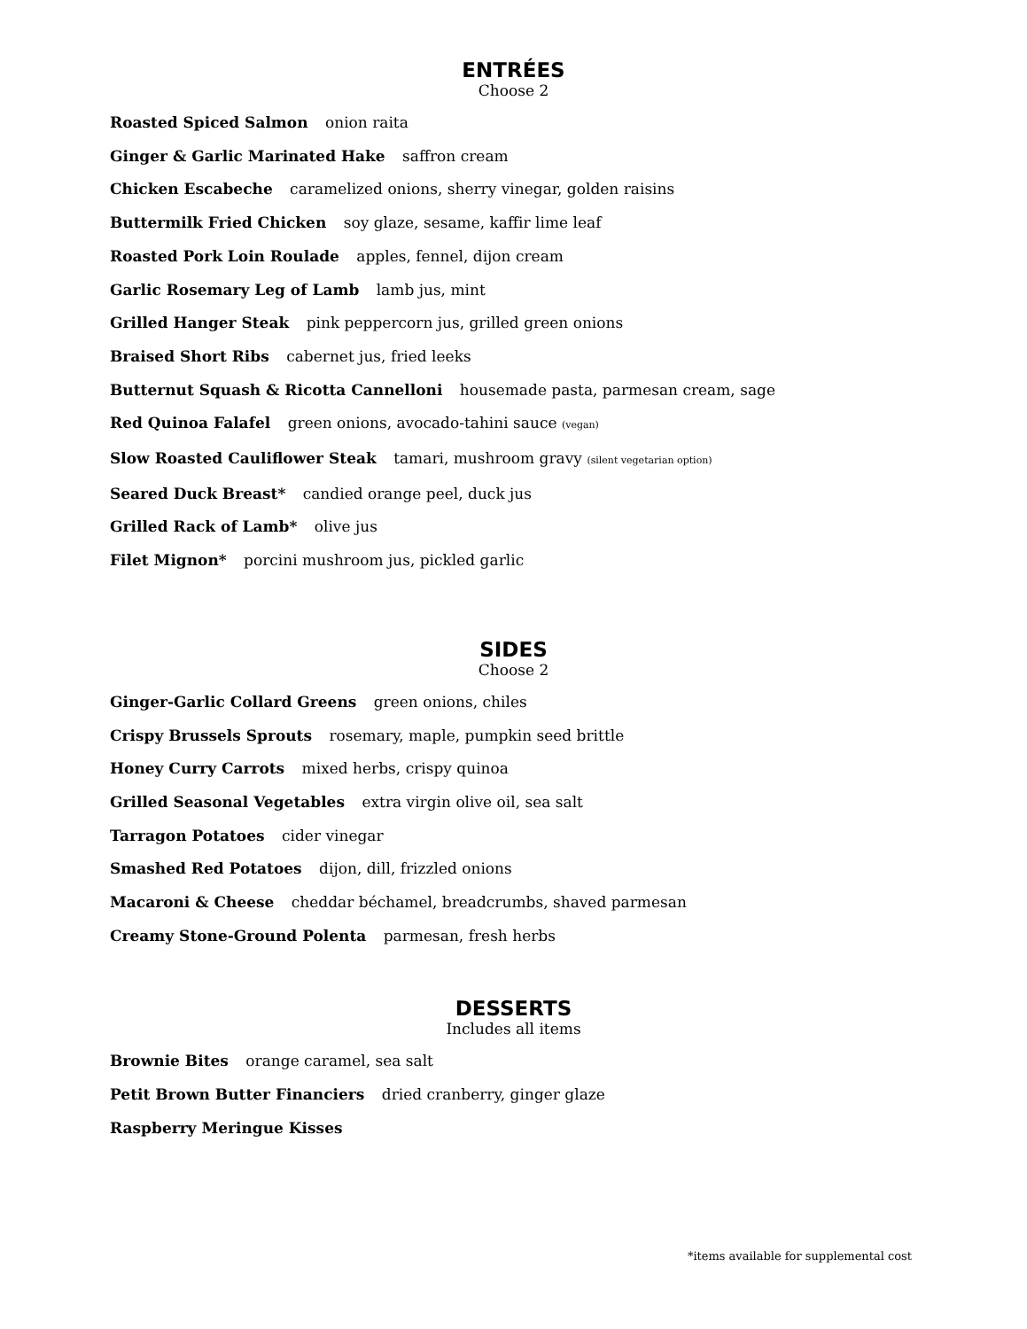ENTRÉES
Choose 2
Roasted Spiced Salmon onion raita
Ginger & Garlic Marinated Hake saffron cream
Chicken Escabeche caramelized onions, sherry vinegar, golden raisins
Buttermilk Fried Chicken soy glaze, sesame, kaffir lime leaf
Roasted Pork Loin Roulade apples, fennel, dijon cream
Garlic Rosemary Leg of Lamb lamb jus, mint
Grilled Hanger Steak pink peppercorn jus, grilled green onions
Braised Short Ribs cabernet jus, fried leeks
Butternut Squash & Ricotta Cannelloni housemade pasta, parmesan cream, sage
Red Quinoa Falafel green onions, avocado-tahini sauce (vegan)
Slow Roasted Cauliflower Steak tamari, mushroom gravy (silent vegetarian option)
Seared Duck Breast* candied orange peel, duck jus
Grilled Rack of Lamb* olive jus
Filet Mignon* porcini mushroom jus, pickled garlic
SIDES
Choose 2
Ginger-Garlic Collard Greens green onions, chiles
Crispy Brussels Sprouts rosemary, maple, pumpkin seed brittle
Honey Curry Carrots mixed herbs, crispy quinoa
Grilled Seasonal Vegetables extra virgin olive oil, sea salt
Tarragon Potatoes cider vinegar
Smashed Red Potatoes dijon, dill, frizzled onions
Macaroni & Cheese cheddar béchamel, breadcrumbs, shaved parmesan
Creamy Stone-Ground Polenta parmesan, fresh herbs
DESSERTS
Includes all items
Brownie Bites orange caramel, sea salt
Petit Brown Butter Financiers dried cranberry, ginger glaze
Raspberry Meringue Kisses
*items available for supplemental cost